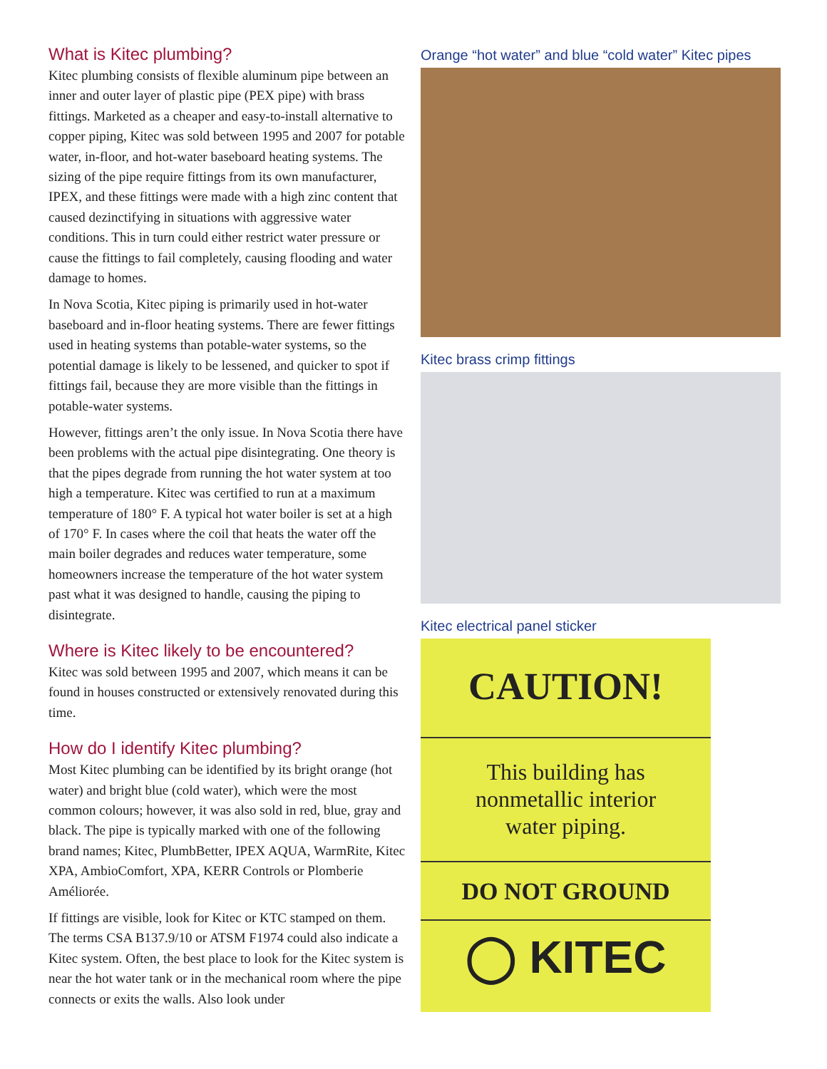What is Kitec plumbing?
Kitec plumbing consists of flexible aluminum pipe between an inner and outer layer of plastic pipe (PEX pipe) with brass fittings. Marketed as a cheaper and easy-to-install alternative to copper piping, Kitec was sold between 1995 and 2007 for potable water, in-floor, and hot-water baseboard heating systems. The sizing of the pipe require fittings from its own manufacturer, IPEX, and these fittings were made with a high zinc content that caused dezinctifying in situations with aggressive water conditions. This in turn could either restrict water pressure or cause the fittings to fail completely, causing flooding and water damage to homes.
In Nova Scotia, Kitec piping is primarily used in hot-water baseboard and in-floor heating systems. There are fewer fittings used in heating systems than potable-water systems, so the potential damage is likely to be lessened, and quicker to spot if fittings fail, because they are more visible than the fittings in potable-water systems.
However, fittings aren’t the only issue. In Nova Scotia there have been problems with the actual pipe disintegrating. One theory is that the pipes degrade from running the hot water system at too high a temperature. Kitec was certified to run at a maximum temperature of 180° F. A typical hot water boiler is set at a high of 170° F. In cases where the coil that heats the water off the main boiler degrades and reduces water temperature, some homeowners increase the temperature of the hot water system past what it was designed to handle, causing the piping to disintegrate.
Where is Kitec likely to be encountered?
Kitec was sold between 1995 and 2007, which means it can be found in houses constructed or extensively renovated during this time.
How do I identify Kitec plumbing?
Most Kitec plumbing can be identified by its bright orange (hot water) and bright blue (cold water), which were the most common colours; however, it was also sold in red, blue, gray and black. The pipe is typically marked with one of the following brand names; Kitec, PlumbBetter, IPEX AQUA, WarmRite, Kitec XPA, AmbioComfort, XPA, KERR Controls or Plomberie Améliorée.
If fittings are visible, look for Kitec or KTC stamped on them. The terms CSA B137.9/10 or ATSM F1974 could also indicate a Kitec system. Often, the best place to look for the Kitec system is near the hot water tank or in the mechanical room where the pipe connects or exits the walls. Also look under
Orange “hot water” and blue “cold water” Kitec pipes
Kitec brass crimp fittings
Kitec electrical panel sticker
CAUTION!
This building has
nonmetallic interior
water piping.
DO NOT GROUND
◯ KITEC